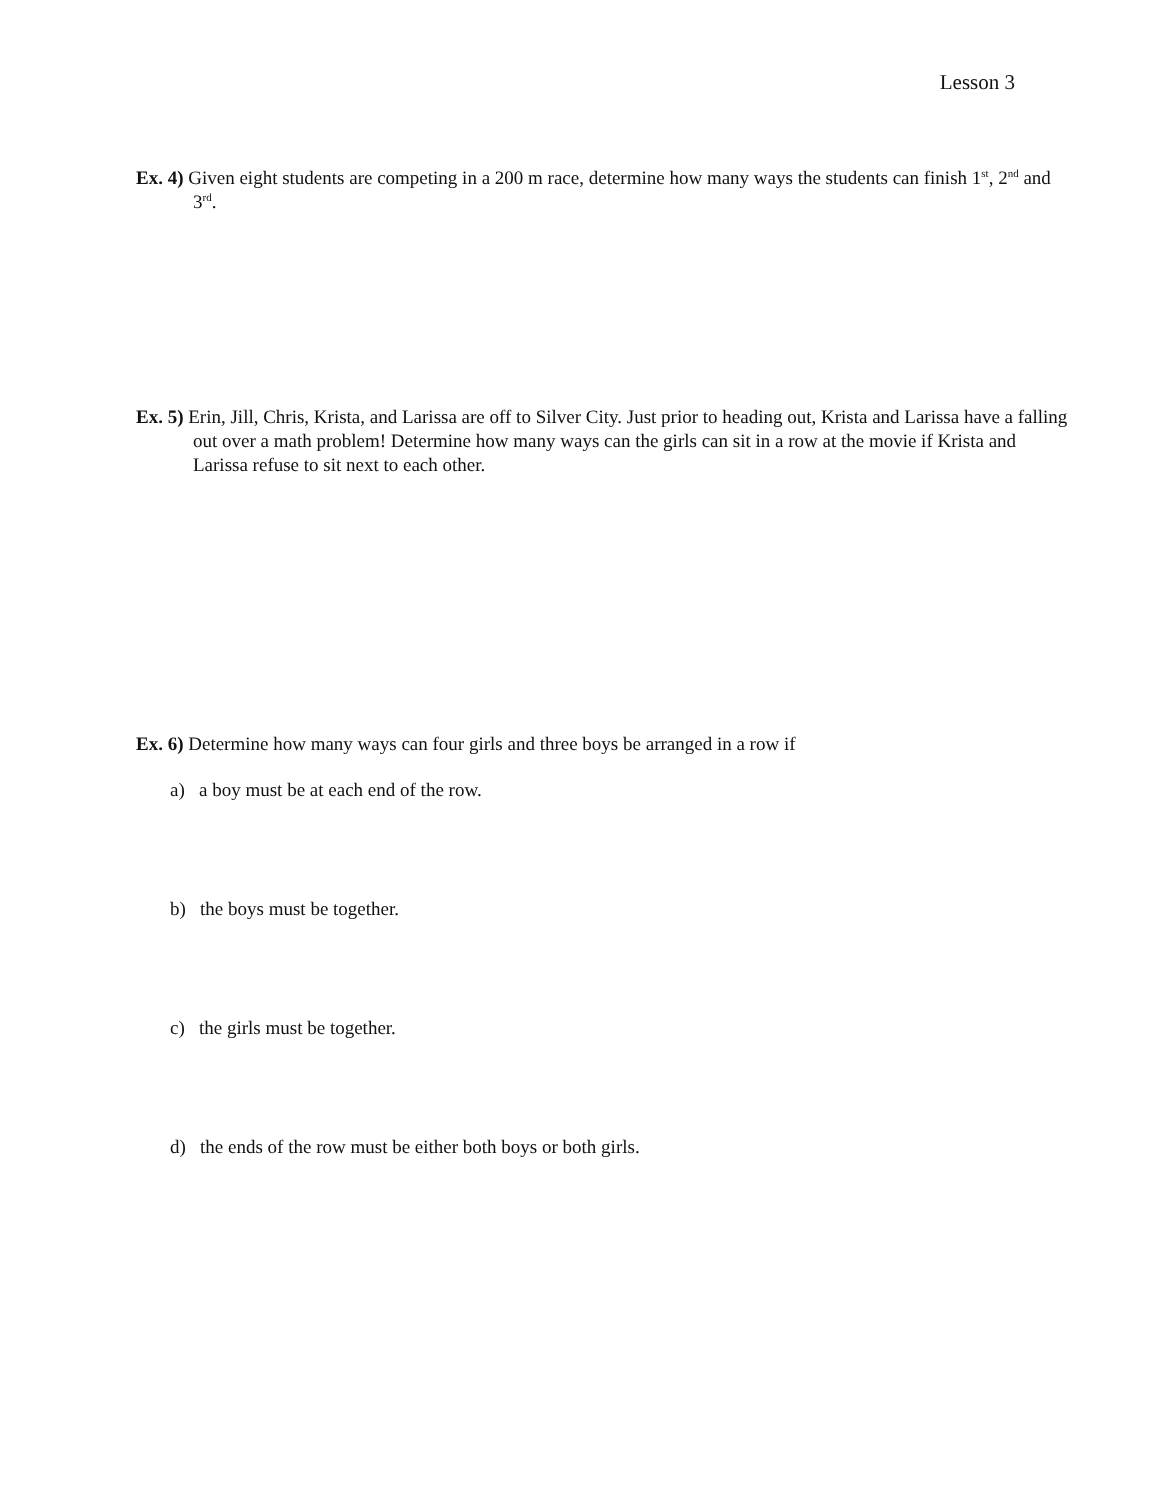Lesson 3
Ex. 4) Given eight students are competing in a 200 m race, determine how many ways the students can finish 1<sup>st</sup>, 2<sup>nd</sup> and 3<sup>rd</sup>.
Ex. 5) Erin, Jill, Chris, Krista, and Larissa are off to Silver City. Just prior to heading out, Krista and Larissa have a falling out over a math problem! Determine how many ways can the girls can sit in a row at the movie if Krista and Larissa refuse to sit next to each other.
Ex. 6) Determine how many ways can four girls and three boys be arranged in a row if
a) a boy must be at each end of the row.
b) the boys must be together.
c) the girls must be together.
d) the ends of the row must be either both boys or both girls.